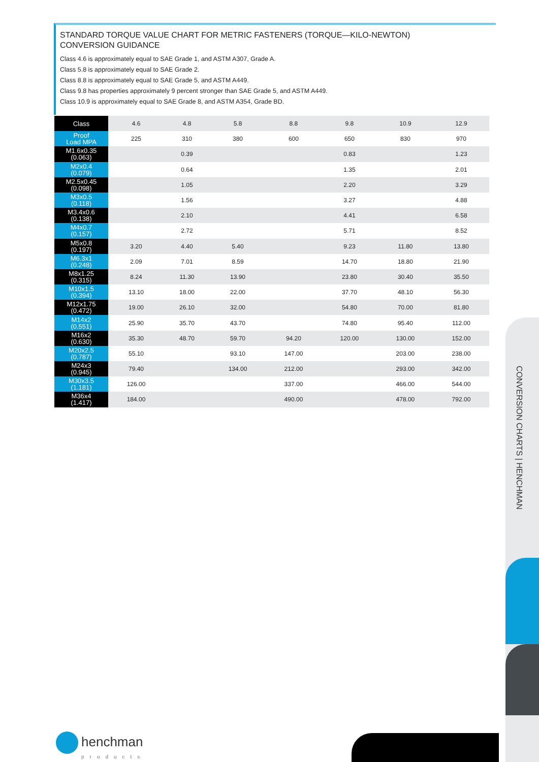STANDARD TORQUE VALUE CHART FOR METRIC FASTENERS (TORQUE—KILO-NEWTON)
CONVERSION GUIDANCE
Class 4.6 is approximately equal to SAE Grade 1, and ASTM A307, Grade A.
Class 5.8 is approximately equal to SAE Grade 2.
Class 8.8 is approximately equal to SAE Grade 5, and ASTM A449.
Class 9.8 has properties approximately 9 percent stronger than SAE Grade 5, and ASTM A449.
Class 10.9 is approximately equal to SAE Grade 8, and ASTM A354, Grade BD.
| Class | 4.6 | 4.8 | 5.8 | 8.8 | 9.8 | 10.9 | 12.9 |
| Proof Load MPA | 225 | 310 | 380 | 600 | 650 | 830 | 970 |
| M1.6x0.35 (0.063) | | 0.39 | | | 0.83 | | 1.23 |
| M2x0.4 (0.079) | | 0.64 | | | 1.35 | | 2.01 |
| M2.5x0.45 (0.098) | | 1.05 | | | 2.20 | | 3.29 |
| M3x0.5 (0.118) | | 1.56 | | | 3.27 | | 4.88 |
| M3.4x0.6 (0.138) | | 2.10 | | | 4.41 | | 6.58 |
| M4x0.7 (0.157) | | 2.72 | | | 5.71 | | 8.52 |
| M5x0.8 (0.197) | 3.20 | 4.40 | 5.40 | | 9.23 | 11.80 | 13.80 |
| M6.3x1 (0.248) | 2.09 | 7.01 | 8.59 | | 14.70 | 18.80 | 21.90 |
| M8x1.25 (0.315) | 8.24 | 11.30 | 13.90 | | 23.80 | 30.40 | 35.50 |
| M10x1.5 (0.394) | 13.10 | 18.00 | 22.00 | | 37.70 | 48.10 | 56.30 |
| M12x1.75 (0.472) | 19.00 | 26.10 | 32.00 | | 54.80 | 70.00 | 81.80 |
| M14x2 (0.551) | 25.90 | 35.70 | 43.70 | | 74.80 | 95.40 | 112.00 |
| M16x2 (0.630) | 35.30 | 48.70 | 59.70 | 94.20 | 120.00 | 130.00 | 152.00 |
| M20x2.5 (0.787) | 55.10 | | 93.10 | 147.00 | | 203.00 | 238.00 |
| M24x3 (0.945) | 79.40 | | 134.00 | 212.00 | | 293.00 | 342.00 |
| M30x3.5 (1.181) | 126.00 | | | 337.00 | | 466.00 | 544.00 |
| M36x4 (1.417) | 184.00 | | | 490.00 | | 478.00 | 792.00 |
CONVERSION CHARTS | HENCHMAN
henchman
products